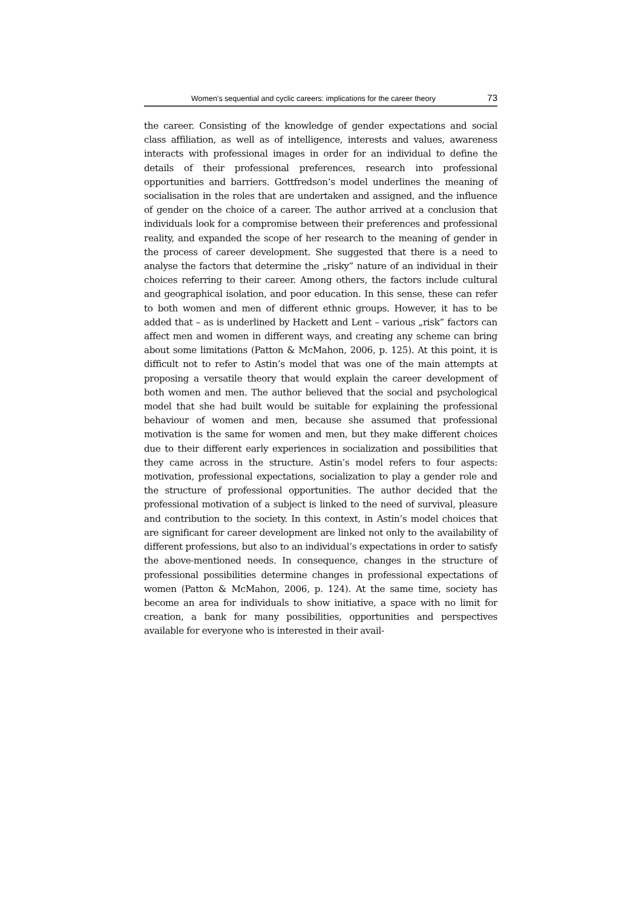Women’s sequential and cyclic careers: implications for the career theory 73
the career. Consisting of the knowledge of gender expectations and social class affiliation, as well as of intelligence, interests and values, awareness interacts with professional images in order for an individual to define the details of their professional preferences, research into professional opportunities and barriers. Gottfredson’s model underlines the meaning of socialisation in the roles that are undertaken and assigned, and the influence of gender on the choice of a career. The author arrived at a conclusion that individuals look for a compromise between their preferences and professional reality, and expanded the scope of her research to the meaning of gender in the process of career development. She suggested that there is a need to analyse the factors that determine the „risky” nature of an individual in their choices referring to their career. Among others, the factors include cultural and geographical isolation, and poor education. In this sense, these can refer to both women and men of different ethnic groups. However, it has to be added that – as is underlined by Hackett and Lent – various „risk” factors can affect men and women in different ways, and creating any scheme can bring about some limitations (Patton & McMahon, 2006, p. 125). At this point, it is difficult not to refer to Astin’s model that was one of the main attempts at proposing a versatile theory that would explain the career development of both women and men. The author believed that the social and psychological model that she had built would be suitable for explaining the professional behaviour of women and men, because she assumed that professional motivation is the same for women and men, but they make different choices due to their different early experiences in socialization and possibilities that they came across in the structure. Astin’s model refers to four aspects: motivation, professional expectations, socialization to play a gender role and the structure of professional opportunities. The author decided that the professional motivation of a subject is linked to the need of survival, pleasure and contribution to the society. In this context, in Astin’s model choices that are significant for career development are linked not only to the availability of different professions, but also to an individual’s expectations in order to satisfy the above-mentioned needs. In consequence, changes in the structure of professional possibilities determine changes in professional expectations of women (Patton & McMahon, 2006, p. 124). At the same time, society has become an area for individuals to show initiative, a space with no limit for creation, a bank for many possibilities, opportunities and perspectives available for everyone who is interested in their avail-